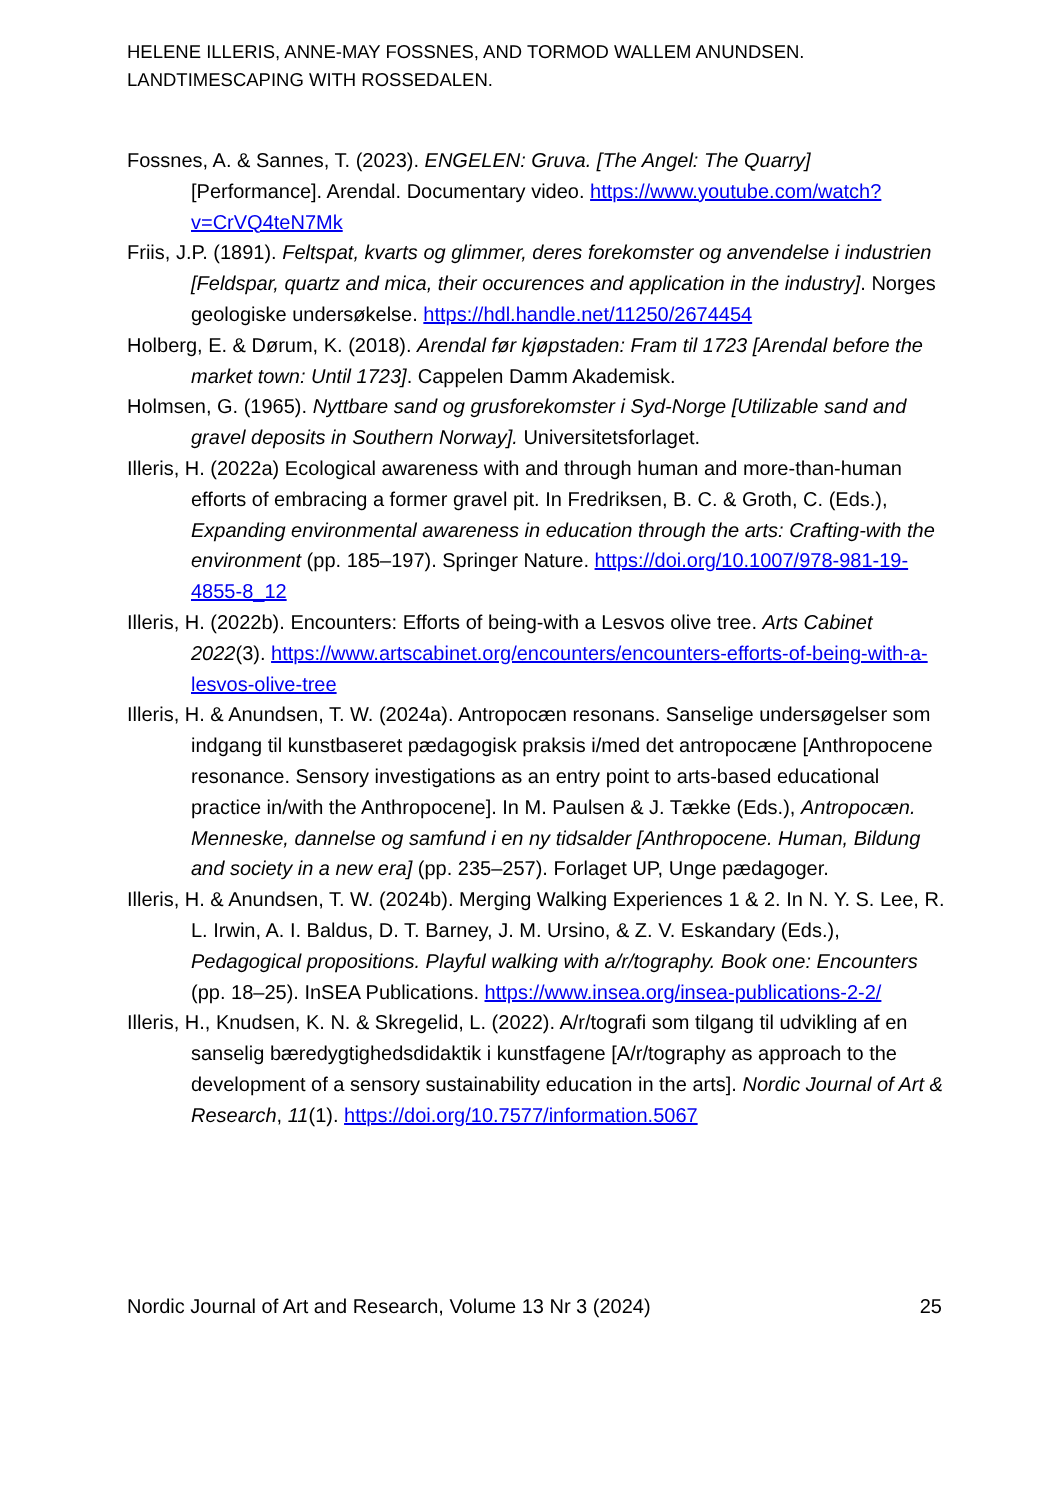HELENE ILLERIS, ANNE-MAY FOSSNES, AND TORMOD WALLEM ANUNDSEN.
LANDTIMESCAPING WITH ROSSEDALEN.
Fossnes, A. & Sannes, T. (2023). ENGELEN: Gruva. [The Angel: The Quarry] [Performance]. Arendal. Documentary video. https://www.youtube.com/watch?v=CrVQ4teN7Mk
Friis, J.P. (1891). Feltspat, kvarts og glimmer, deres forekomster og anvendelse i industrien [Feldspar, quartz and mica, their occurences and application in the industry]. Norges geologiske undersøkelse. https://hdl.handle.net/11250/2674454
Holberg, E. & Dørum, K. (2018). Arendal før kjøpstaden: Fram til 1723 [Arendal before the market town: Until 1723]. Cappelen Damm Akademisk.
Holmsen, G. (1965). Nyttbare sand og grusforekomster i Syd-Norge [Utilizable sand and gravel deposits in Southern Norway]. Universitetsforlaget.
Illeris, H. (2022a) Ecological awareness with and through human and more-than-human efforts of embracing a former gravel pit. In Fredriksen, B. C. & Groth, C. (Eds.), Expanding environmental awareness in education through the arts: Crafting-with the environment (pp. 185–197). Springer Nature. https://doi.org/10.1007/978-981-19-4855-8_12
Illeris, H. (2022b). Encounters: Efforts of being-with a Lesvos olive tree. Arts Cabinet 2022(3). https://www.artscabinet.org/encounters/encounters-efforts-of-being-with-a-lesvos-olive-tree
Illeris, H. & Anundsen, T. W. (2024a). Antropocæn resonans. Sanselige undersøgelser som indgang til kunstbaseret pædagogisk praksis i/med det antropocæne [Anthropocene resonance. Sensory investigations as an entry point to arts-based educational practice in/with the Anthropocene]. In M. Paulsen & J. Tække (Eds.), Antropocæn. Menneske, dannelse og samfund i en ny tidsalder [Anthropocene. Human, Bildung and society in a new era] (pp. 235–257). Forlaget UP, Unge pædagoger.
Illeris, H. & Anundsen, T. W. (2024b). Merging Walking Experiences 1 & 2. In N. Y. S. Lee, R. L. Irwin, A. I. Baldus, D. T. Barney, J. M. Ursino, & Z. V. Eskandary (Eds.), Pedagogical propositions. Playful walking with a/r/tography. Book one: Encounters (pp. 18–25). InSEA Publications. https://www.insea.org/insea-publications-2-2/
Illeris, H., Knudsen, K. N. & Skregelid, L. (2022). A/r/tografi som tilgang til udvikling af en sanselig bæredygtighedsdidaktik i kunstfagene [A/r/tography as approach to the development of a sensory sustainability education in the arts]. Nordic Journal of Art & Research, 11(1). https://doi.org/10.7577/information.5067
Nordic Journal of Art and Research, Volume 13 Nr 3 (2024) 25